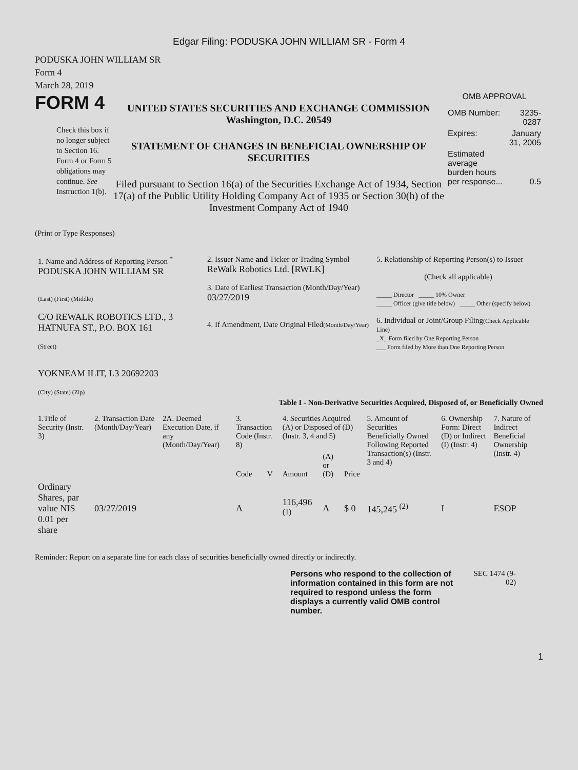Edgar Filing: PODUSKA JOHN WILLIAM SR - Form 4
PODUSKA JOHN WILLIAM SR
Form 4
March 28, 2019
FORM 4
Check this box if no longer subject to Section 16. Form 4 or Form 5 obligations may continue. See Instruction 1(b).
UNITED STATES SECURITIES AND EXCHANGE COMMISSION
Washington, D.C. 20549
STATEMENT OF CHANGES IN BENEFICIAL OWNERSHIP OF SECURITIES
Filed pursuant to Section 16(a) of the Securities Exchange Act of 1934, Section 17(a) of the Public Utility Holding Company Act of 1935 or Section 30(h) of the Investment Company Act of 1940
OMB APPROVAL
| OMB Number: | 3235-0287 |
| Expires: | January 31, 2005 |
| Estimated average burden hours per response... | 0.5 |
(Print or Type Responses)
| 1. Name and Address of Reporting Person <sup>*</sup> PODUSKA JOHN WILLIAM SR (Last) (First) (Middle) C/O REWALK ROBOTICS LTD., 3 HATNUFA ST., P.O. BOX 161 (Street) YOKNEAM ILIT, L3 20692203 (City) (State) (Zip) | 2. Issuer Name and Ticker or Trading Symbol ReWalk Robotics Ltd. [RWLK] 3. Date of Earliest Transaction (Month/Day/Year) 03/27/2019 4. If Amendment, Date Original Filed (Month/Day/Year) | 5. Relationship of Reporting Person(s) to Issuer (Check all applicable) _____ Director _____ 10% Owner _____ Officer (give title below) _____ Other (specify below) 6. Individual or Joint/Group Filing (Check Applicable Line) _X_ Form filed by One Reporting Person ___ Form filed by More than One Reporting Person |
Table I - Non-Derivative Securities Acquired, Disposed of, or Beneficially Owned
| 1.Title of Security (Instr. 3) | 2. Transaction Date (Month/Day/Year) | 2A. Deemed Execution Date, if any (Month/Day/Year) | 3. Transaction Code (Instr. 8) | | 4. Securities Acquired (A) or Disposed of (D) (Instr. 3, 4 and 5) | | | 5. Amount of Securities Beneficially Owned Following Reported Transaction(s) (Instr. 3 and 4) | 6. Ownership Form: Direct (D) or Indirect (I) (Instr. 4) | 7. Nature of Indirect Beneficial Ownership (Instr. 4) |
| --- | --- | --- | --- | --- | --- | --- | --- | --- | --- | --- |
| | | | Code | V | Amount | (A) or (D) | Price | | | |
| Ordinary Shares, par value NIS 0.01 per share | 03/27/2019 | | A | | 116,496 <sup>(1)</sup> | A | $ 0 | 145,245 <sup>(2)</sup> | I | ESOP |
Reminder: Report on a separate line for each class of securities beneficially owned directly or indirectly.
Persons who respond to the collection of information contained in this form are not required to respond unless the form displays a currently valid OMB control number.
SEC 1474 (9-02)
1